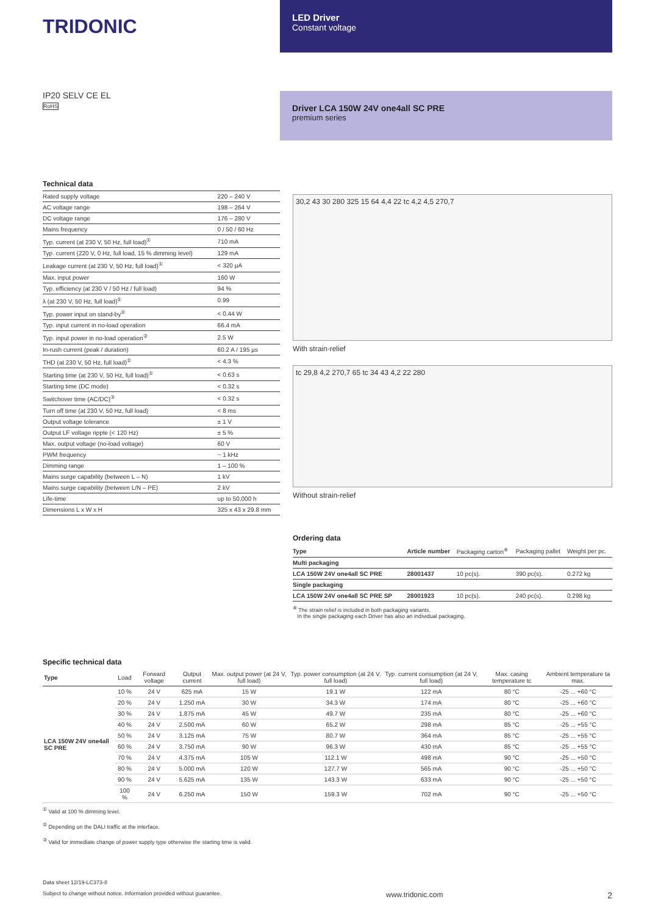TRIDONIC
LED Driver
Constant voltage
IP20 SELV CE EL
RoHS
Driver LCA 150W 24V one4all SC PRE
premium series
Technical data
| Rated supply voltage | 220 – 240 V |
| AC voltage range | 198 – 264 V |
| DC voltage range | 176 – 280 V |
| Mains frequency | 0 / 50 / 60 Hz |
| Typ. current (at 230 V, 50 Hz, full load)<sup>①</sup> | 710 mA |
| Typ. current (220 V, 0 Hz, full load, 15 % dimming level) | 129 mA |
| Leakage current (at 230 V, 50 Hz, full load)<sup>①</sup> | < 320 µA |
| Max. input power | 160 W |
| Typ. efficiency (at 230 V / 50 Hz / full load) | 94 % |
| λ (at 230 V, 50 Hz, full load)<sup>①</sup> | 0.99 |
| Typ. power input on stand-by<sup>②</sup> | < 0.44 W |
| Typ. input current in no-load operation | 66.4 mA |
| Typ. input power in no-load operation<sup>②</sup> | 2.5 W |
| In-rush current (peak / duration) | 60.2 A / 195 µs |
| THD (at 230 V, 50 Hz, full load)<sup>①</sup> | < 4.3 % |
| Starting time (at 230 V, 50 Hz, full load)<sup>①</sup> | < 0.63 s |
| Starting time (DC mode) | < 0.32 s |
| Switchover time (AC/DC)<sup>③</sup> | < 0.32 s |
| Turn off time (at 230 V, 50 Hz, full load) | < 8 ms |
| Output voltage tolerance | ± 1 V |
| Output LF voltage ripple (< 120 Hz) | ± 5 % |
| Max. output voltage (no-load voltage) | 60 V |
| PWM frequency | ~ 1 kHz |
| Dimming range | 1 – 100 % |
| Mains surge capability (between L – N) | 1 kV |
| Mains surge capability (between L/N – PE) | 2 kV |
| Life-time | up to 50,000 h |
| Dimensions L x W x H | 325 x 43 x 29.8 mm |
30,2 43 30 280 325 15 64 4,4 22 tc 4,2 4,5 270,7
With strain-relief
tc 29,8 4,2 270,7 65 tc 34 43 4,2 22 280
Without strain-relief
Ordering data
| Type | Article number | Packaging carton<sup>④</sup> | Packaging pallet | Weight per pc. |
| --- | --- | --- | --- | --- |
| Multi packaging | | | | |
| LCA 150W 24V one4all SC PRE | 28001437 | 10 pc(s). | 390 pc(s). | 0.272 kg |
| Single packaging | | | | |
| LCA 150W 24V one4all SC PRE SP | 28001923 | 10 pc(s). | 240 pc(s). | 0.298 kg |
<sup>④</sup> The strain relief is included in both packaging variants.
In the single packaging each Driver has also an individual packaging.
Specific technical data
| Type | Load | Forward voltage | Output current | Max. output power (at 24 V, full load) | Typ. power consumption (at 24 V, full load) | Typ. current consumption (at 24 V, full load) | Max. casing temperature tc | Ambient temperature ta max. |
| --- | --- | --- | --- | --- | --- | --- | --- | --- |
| LCA 150W 24V one4all SC PRE | 10 % | 24 V | 625 mA | 15 W | 19.1 W | 122 mA | 80 °C | -25 ... +60 °C |
| | 20 % | 24 V | 1.250 mA | 30 W | 34.3 W | 174 mA | 80 °C | -25 ... +60 °C |
| | 30 % | 24 V | 1.875 mA | 45 W | 49.7 W | 235 mA | 80 °C | -25 ... +60 °C |
| | 40 % | 24 V | 2.500 mA | 60 W | 65.2 W | 298 mA | 85 °C | -25 ... +55 °C |
| | 50 % | 24 V | 3.125 mA | 75 W | 80.7 W | 364 mA | 85 °C | -25 ... +55 °C |
| | 60 % | 24 V | 3.750 mA | 90 W | 96.3 W | 430 mA | 85 °C | -25 ... +55 °C |
| | 70 % | 24 V | 4.375 mA | 105 W | 112.1 W | 498 mA | 90 °C | -25 ... +50 °C |
| | 80 % | 24 V | 5.000 mA | 120 W | 127.7 W | 565 mA | 90 °C | -25 ... +50 °C |
| | 90 % | 24 V | 5.625 mA | 135 W | 143.3 W | 633 mA | 90 °C | -25 ... +50 °C |
| | 100 % | 24 V | 6.250 mA | 150 W | 159.3 W | 702 mA | 90 °C | -25 ... +50 °C |
<sup>①</sup> Valid at 100 % dimming level.
<sup>②</sup> Depending on the DALI traffic at the interface.
<sup>③</sup> Valid for immediate change of power supply type otherwise the starting time is valid.
Data sheet 12/19-LC373-8
Subject to change without notice. Information provided without guarantee. www.tridonic.com 2